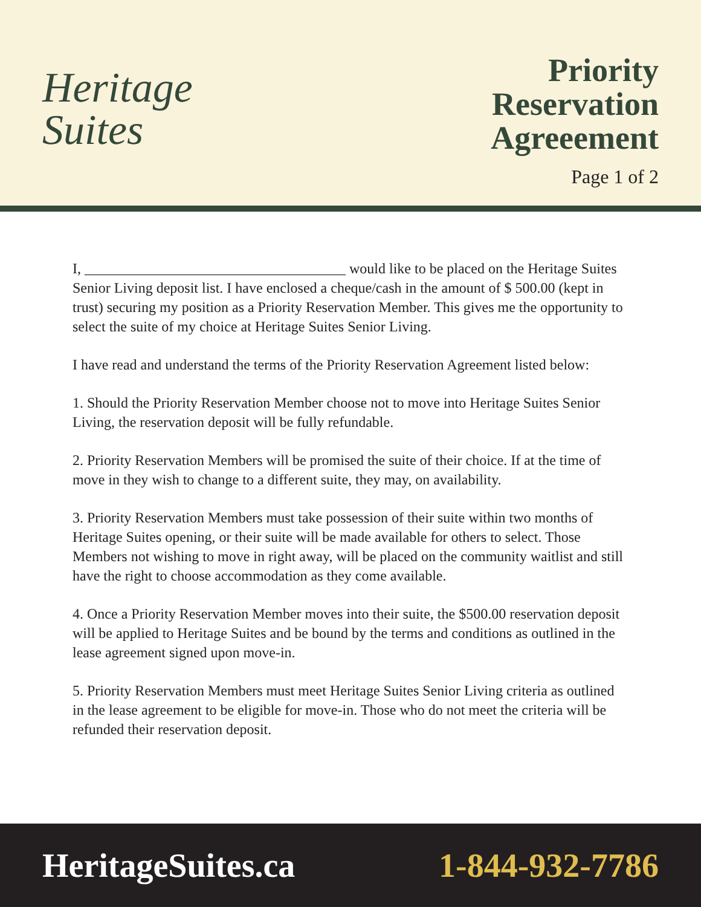Heritage
Suites
Priority
Reservation
Agreeement
Page 1 of 2
I, ____________________________________ would like to be placed on the Heritage Suites Senior Living deposit list. I have enclosed a cheque/cash in the amount of $ 500.00 (kept in trust) securing my position as a Priority Reservation Member. This gives me the opportunity to select the suite of my choice at Heritage Suites Senior Living.
I have read and understand the terms of the Priority Reservation Agreement listed below:
1. Should the Priority Reservation Member choose not to move into Heritage Suites Senior Living, the reservation deposit will be fully refundable.
2. Priority Reservation Members will be promised the suite of their choice. If at the time of move in they wish to change to a different suite, they may, on availability.
3. Priority Reservation Members must take possession of their suite within two months of Heritage Suites opening, or their suite will be made available for others to select. Those Members not wishing to move in right away, will be placed on the community waitlist and still have the right to choose accommodation as they come available.
4. Once a Priority Reservation Member moves into their suite, the $500.00 reservation deposit will be applied to Heritage Suites and be bound by the terms and conditions as outlined in the lease agreement signed upon move-in.
5. Priority Reservation Members must meet Heritage Suites Senior Living criteria as outlined in the lease agreement to be eligible for move-in. Those who do not meet the criteria will be refunded their reservation deposit.
HeritageSuites.ca 1-844-932-7786